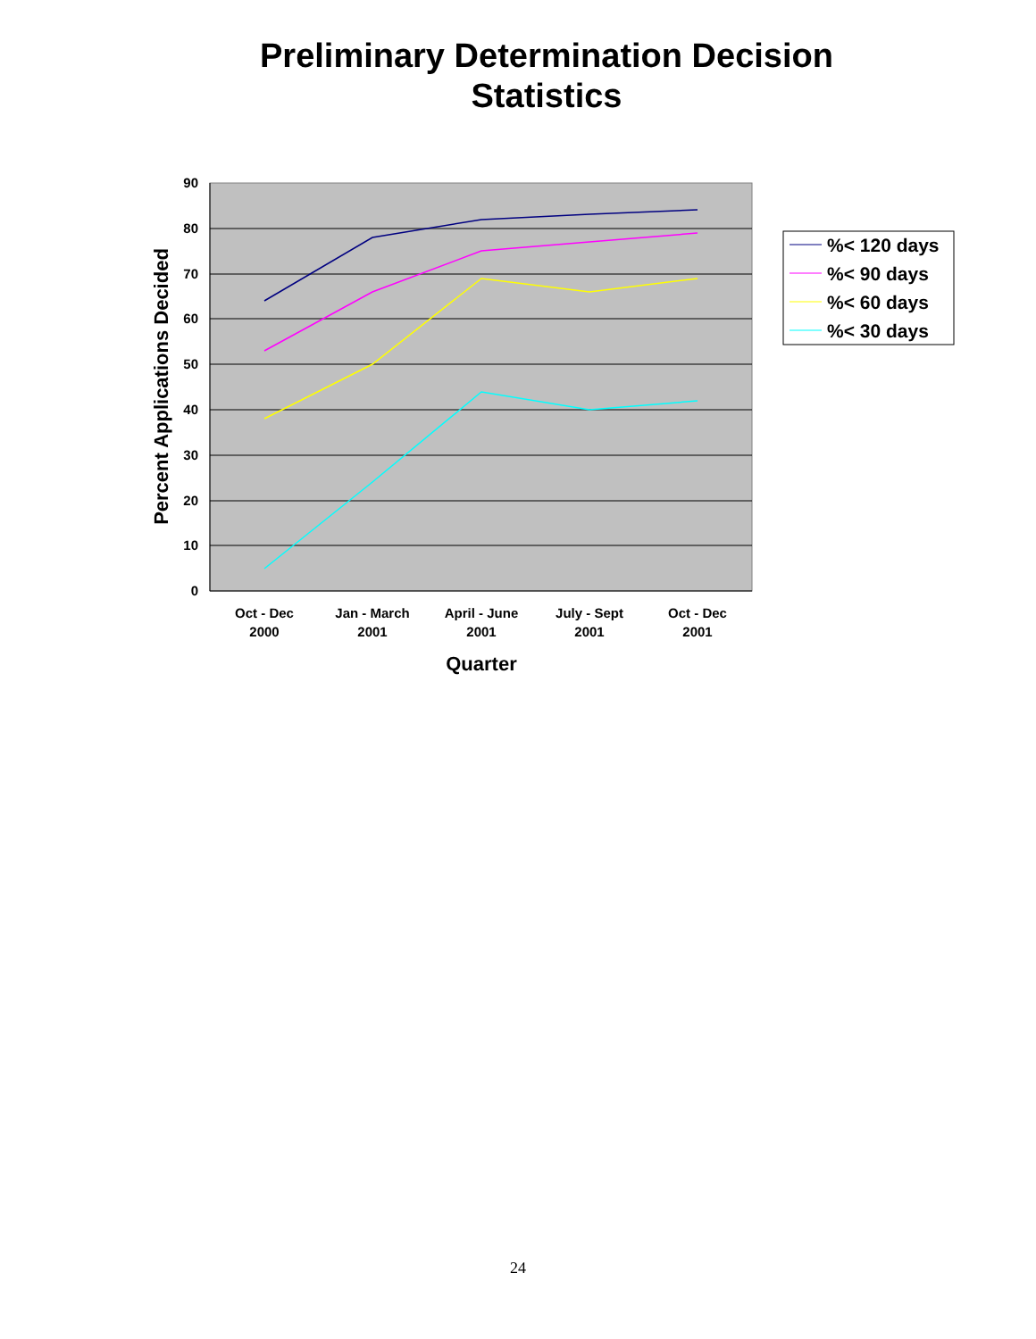Preliminary Determination Decision
Statistics
90
80
70
60
50
40
30
20
10
0
Oct - Dec
2000
Jan - March
2001
April - June
2001
July - Sept
2001
Oct - Dec
2001
Quarter
Percent Applications Decided
%< 120 days
%< 90 days
%< 60 days
%< 30 days
24